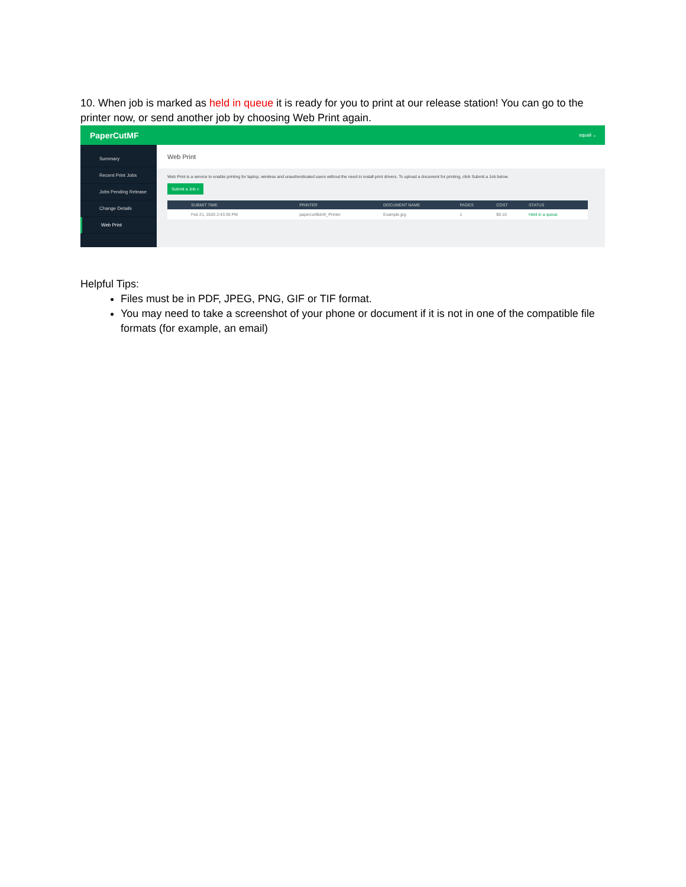10. When job is marked as held in queue it is ready for you to print at our release station! You can go to the printer now, or send another job by choosing Web Print again.
PaperCutMF squail ⌄
Summary
Recent Print Jobs
Jobs Pending Release
Change Details
Web Print
Web Print
Web Print is a service to enable printing for laptop, wireless and unauthenticated users without the need to install print drivers. To upload a document for printing, click Submit a Job below.
Submit a Job »
| SUBMIT TIME | PRINTER | DOCUMENT NAME | PAGES | COST | STATUS |
| --- | --- | --- | --- | --- | --- |
| Feb 21, 2020 2:43:39 PM | papercut\B&W_Printer | Example.jpg | 1 | $0.10 | Held in a queue |
Helpful Tips:
Files must be in PDF, JPEG, PNG, GIF or TIF format.
You may need to take a screenshot of your phone or document if it is not in one of the compatible file formats (for example, an email)